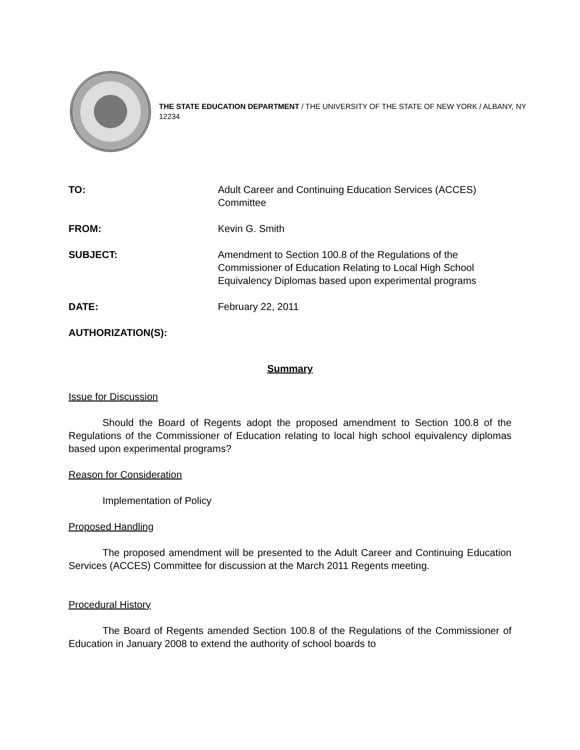THE STATE EDUCATION DEPARTMENT / THE UNIVERSITY OF THE STATE OF NEW YORK / ALBANY, NY 12234
TO: Adult Career and Continuing Education Services (ACCES) Committee
FROM: Kevin G. Smith
SUBJECT: Amendment to Section 100.8 of the Regulations of the Commissioner of Education Relating to Local High School Equivalency Diplomas based upon experimental programs
DATE: February 22, 2011
AUTHORIZATION(S):
Summary
Issue for Discussion
Should the Board of Regents adopt the proposed amendment to Section 100.8 of the Regulations of the Commissioner of Education relating to local high school equivalency diplomas based upon experimental programs?
Reason for Consideration
Implementation of Policy
Proposed Handling
The proposed amendment will be presented to the Adult Career and Continuing Education Services (ACCES) Committee for discussion at the March 2011 Regents meeting.
Procedural History
The Board of Regents amended Section 100.8 of the Regulations of the Commissioner of Education in January 2008 to extend the authority of school boards to